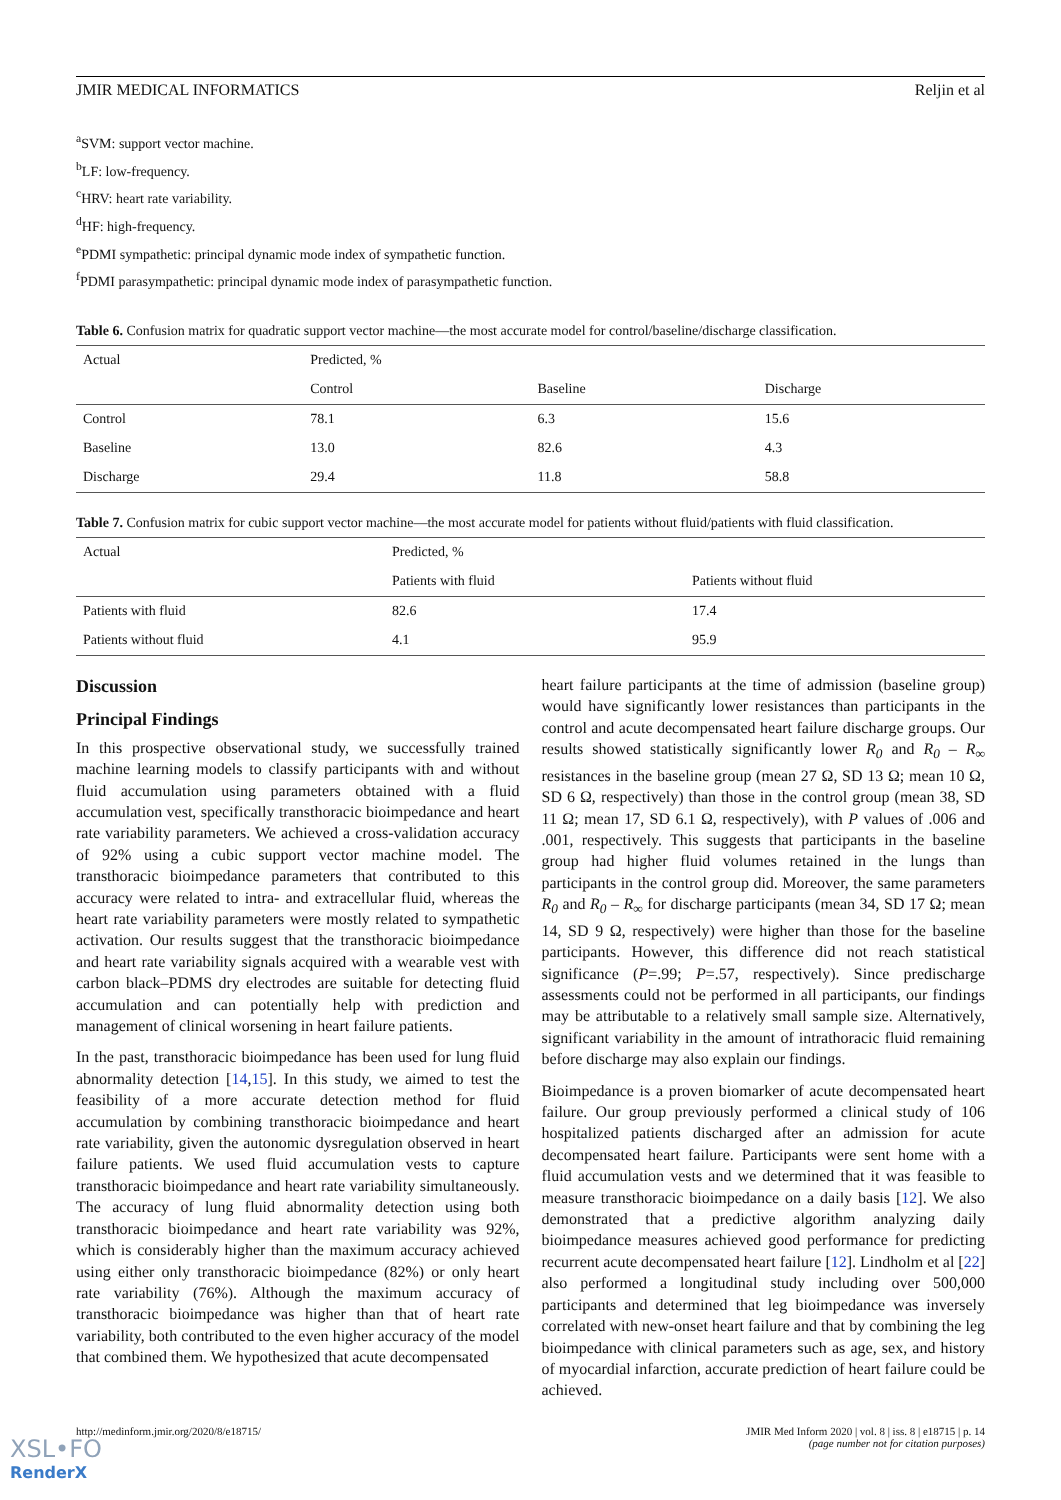JMIR MEDICAL INFORMATICS Reljin et al
<sup>a</sup> SVM: support vector machine.
<sup>b</sup> LF: low-frequency.
<sup>c</sup> HRV: heart rate variability.
<sup>d</sup> HF: high-frequency.
<sup>e</sup> PDMI sympathetic: principal dynamic mode index of sympathetic function.
<sup>f</sup> PDMI parasympathetic: principal dynamic mode index of parasympathetic function.
Table 6. Confusion matrix for quadratic support vector machine—the most accurate model for control/baseline/discharge classification.
| Actual | Predicted, % | | |
| | Control | Baseline | Discharge |
| Control | 78.1 | 6.3 | 15.6 |
| Baseline | 13.0 | 82.6 | 4.3 |
| Discharge | 29.4 | 11.8 | 58.8 |
Table 7. Confusion matrix for cubic support vector machine—the most accurate model for patients without fluid/patients with fluid classification.
| Actual | Predicted, % | |
| | Patients with fluid | Patients without fluid |
| Patients with fluid | 82.6 | 17.4 |
| Patients without fluid | 4.1 | 95.9 |
Discussion
Principal Findings
In this prospective observational study, we successfully trained machine learning models to classify participants with and without fluid accumulation using parameters obtained with a fluid accumulation vest, specifically transthoracic bioimpedance and heart rate variability parameters. We achieved a cross-validation accuracy of 92% using a cubic support vector machine model. The transthoracic bioimpedance parameters that contributed to this accuracy were related to intra- and extracellular fluid, whereas the heart rate variability parameters were mostly related to sympathetic activation. Our results suggest that the transthoracic bioimpedance and heart rate variability signals acquired with a wearable vest with carbon black–PDMS dry electrodes are suitable for detecting fluid accumulation and can potentially help with prediction and management of clinical worsening in heart failure patients.
In the past, transthoracic bioimpedance has been used for lung fluid abnormality detection [14,15]. In this study, we aimed to test the feasibility of a more accurate detection method for fluid accumulation by combining transthoracic bioimpedance and heart rate variability, given the autonomic dysregulation observed in heart failure patients. We used fluid accumulation vests to capture transthoracic bioimpedance and heart rate variability simultaneously. The accuracy of lung fluid abnormality detection using both transthoracic bioimpedance and heart rate variability was 92%, which is considerably higher than the maximum accuracy achieved using either only transthoracic bioimpedance (82%) or only heart rate variability (76%). Although the maximum accuracy of transthoracic bioimpedance was higher than that of heart rate variability, both contributed to the even higher accuracy of the model that combined them. We hypothesized that acute decompensated
heart failure participants at the time of admission (baseline group) would have significantly lower resistances than participants in the control and acute decompensated heart failure discharge groups. Our results showed statistically significantly lower R<sub>0</sub> and R<sub>0</sub> – R<sub>∞</sub> resistances in the baseline group (mean 27 Ω, SD 13 Ω; mean 10 Ω, SD 6 Ω, respectively) than those in the control group (mean 38, SD 11 Ω; mean 17, SD 6.1 Ω, respectively), with P values of .006 and .001, respectively. This suggests that participants in the baseline group had higher fluid volumes retained in the lungs than participants in the control group did. Moreover, the same parameters R<sub>0</sub> and R<sub>0</sub> – R<sub>∞</sub> for discharge participants (mean 34, SD 17 Ω; mean 14, SD 9 Ω, respectively) were higher than those for the baseline participants. However, this difference did not reach statistical significance (P=.99; P=.57, respectively). Since predischarge assessments could not be performed in all participants, our findings may be attributable to a relatively small sample size. Alternatively, significant variability in the amount of intrathoracic fluid remaining before discharge may also explain our findings.
Bioimpedance is a proven biomarker of acute decompensated heart failure. Our group previously performed a clinical study of 106 hospitalized patients discharged after an admission for acute decompensated heart failure. Participants were sent home with a fluid accumulation vests and we determined that it was feasible to measure transthoracic bioimpedance on a daily basis [12]. We also demonstrated that a predictive algorithm analyzing daily bioimpedance measures achieved good performance for predicting recurrent acute decompensated heart failure [12]. Lindholm et al [22] also performed a longitudinal study including over 500,000 participants and determined that leg bioimpedance was inversely correlated with new-onset heart failure and that by combining the leg bioimpedance with clinical parameters such as age, sex, and history of myocardial infarction, accurate prediction of heart failure could be achieved.
http://medinform.jmir.org/2020/8/e18715/ JMIR Med Inform 2020 | vol. 8 | iss. 8 | e18715 | p. 14
(page number not for citation purposes)
XSL•FO
RenderX